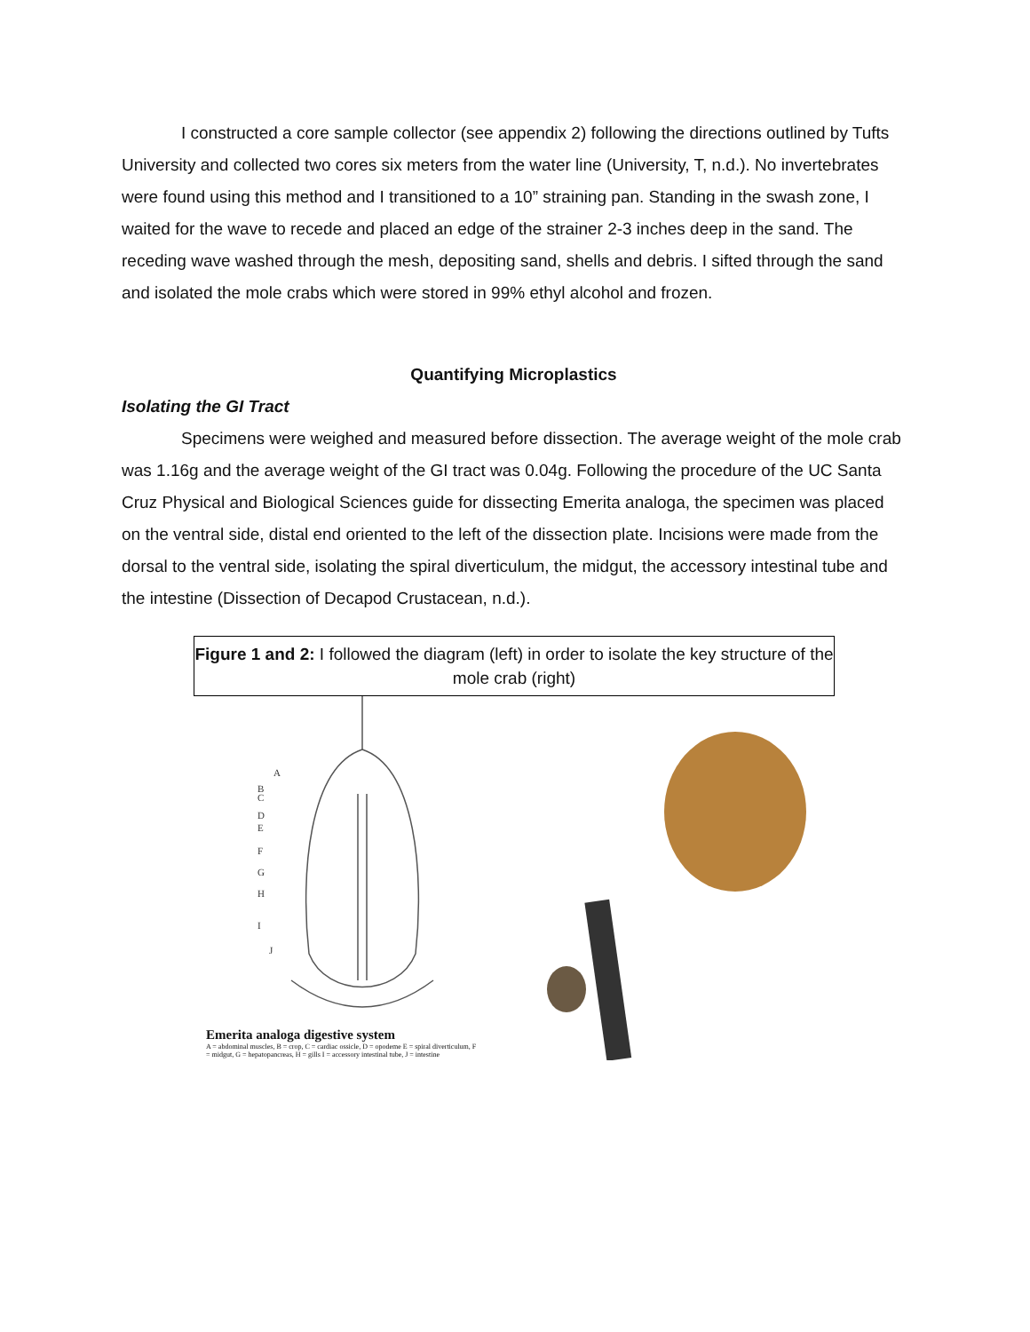I constructed a core sample collector (see appendix 2) following the directions outlined by Tufts University and collected two cores six meters from the water line (University, T, n.d.). No invertebrates were found using this method and I transitioned to a 10” straining pan. Standing in the swash zone, I waited for the wave to recede and placed an edge of the strainer 2-3 inches deep in the sand. The receding wave washed through the mesh, depositing sand, shells and debris. I sifted through the sand and isolated the mole crabs which were stored in 99% ethyl alcohol and frozen.
Quantifying Microplastics
Isolating the GI Tract
Specimens were weighed and measured before dissection. The average weight of the mole crab was 1.16g and the average weight of the GI tract was 0.04g. Following the procedure of the UC Santa Cruz Physical and Biological Sciences guide for dissecting Emerita analoga, the specimen was placed on the ventral side, distal end oriented to the left of the dissection plate. Incisions were made from the dorsal to the ventral side, isolating the spiral diverticulum, the midgut, the accessory intestinal tube and the intestine (Dissection of Decapod Crustacean, n.d.).
Figure 1 and 2: I followed the diagram (left) in order to isolate the key structure of the mole crab (right)
A
B
C
D
E
F
G
H
I
J
Emerita analoga digestive system
A = abdominal muscles, B = crop, C = cardiac ossicle, D = opodeme E = spiral diverticulum, F = midgut, G = hepatopancreas, H = gills I = accessory intestinal tube, J = intestine